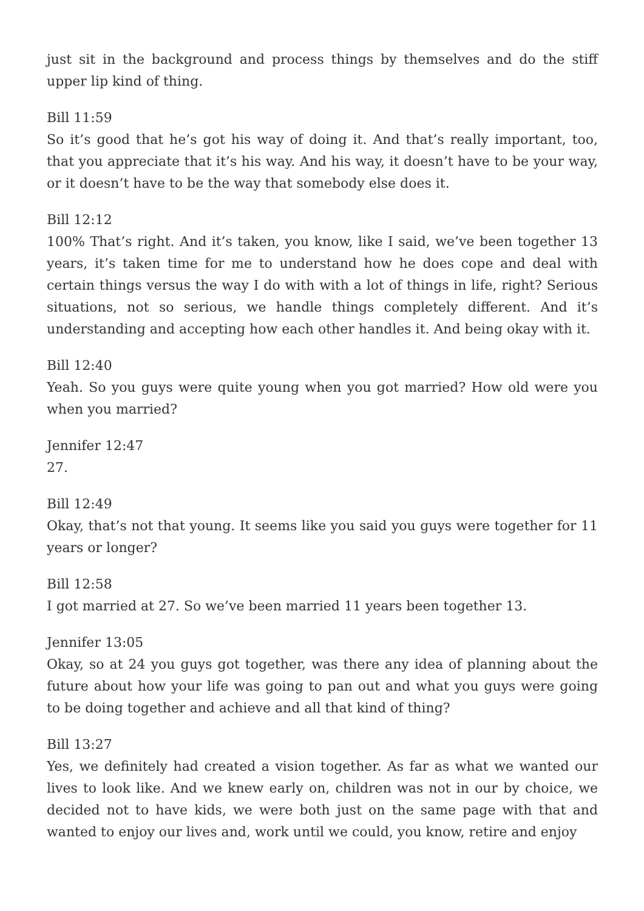just sit in the background and process things by themselves and do the stiff upper lip kind of thing.
Bill 11:59
So it’s good that he’s got his way of doing it. And that’s really important, too, that you appreciate that it’s his way. And his way, it doesn’t have to be your way, or it doesn’t have to be the way that somebody else does it.
Bill 12:12
100% That’s right. And it’s taken, you know, like I said, we’ve been together 13 years, it’s taken time for me to understand how he does cope and deal with certain things versus the way I do with with a lot of things in life, right? Serious situations, not so serious, we handle things completely different. And it’s understanding and accepting how each other handles it. And being okay with it.
Bill 12:40
Yeah. So you guys were quite young when you got married? How old were you when you married?
Jennifer 12:47
27.
Bill 12:49
Okay, that’s not that young. It seems like you said you guys were together for 11 years or longer?
Bill 12:58
I got married at 27. So we’ve been married 11 years been together 13.
Jennifer 13:05
Okay, so at 24 you guys got together, was there any idea of planning about the future about how your life was going to pan out and what you guys were going to be doing together and achieve and all that kind of thing?
Bill 13:27
Yes, we definitely had created a vision together. As far as what we wanted our lives to look like. And we knew early on, children was not in our by choice, we decided not to have kids, we were both just on the same page with that and wanted to enjoy our lives and, work until we could, you know, retire and enjoy